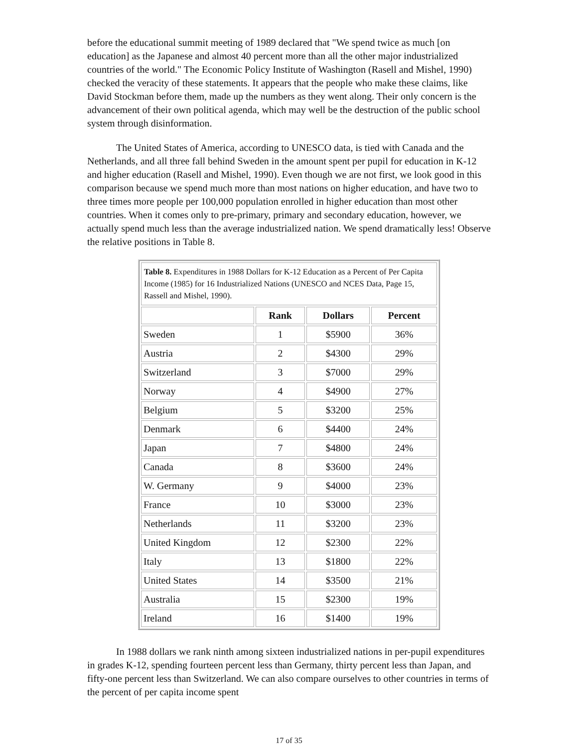before the educational summit meeting of 1989 declared that "We spend twice as much [on education] as the Japanese and almost 40 percent more than all the other major industrialized countries of the world." The Economic Policy Institute of Washington (Rasell and Mishel, 1990) checked the veracity of these statements. It appears that the people who make these claims, like David Stockman before them, made up the numbers as they went along. Their only concern is the advancement of their own political agenda, which may well be the destruction of the public school system through disinformation.
The United States of America, according to UNESCO data, is tied with Canada and the Netherlands, and all three fall behind Sweden in the amount spent per pupil for education in K-12 and higher education (Rasell and Mishel, 1990). Even though we are not first, we look good in this comparison because we spend much more than most nations on higher education, and have two to three times more people per 100,000 population enrolled in higher education than most other countries. When it comes only to pre-primary, primary and secondary education, however, we actually spend much less than the average industrialized nation. We spend dramatically less! Observe the relative positions in Table 8.
| Table 8. Expenditures in 1988 Dollars for K-12 Education as a Percent of Per Capita Income (1985) for 16 Industrialized Nations (UNESCO and NCES Data, Page 15, Rassell and Mishel, 1990). | | | |
| | Rank | Dollars | Percent |
| Sweden | 1 | $5900 | 36% |
| Austria | 2 | $4300 | 29% |
| Switzerland | 3 | $7000 | 29% |
| Norway | 4 | $4900 | 27% |
| Belgium | 5 | $3200 | 25% |
| Denmark | 6 | $4400 | 24% |
| Japan | 7 | $4800 | 24% |
| Canada | 8 | $3600 | 24% |
| W. Germany | 9 | $4000 | 23% |
| France | 10 | $3000 | 23% |
| Netherlands | 11 | $3200 | 23% |
| United Kingdom | 12 | $2300 | 22% |
| Italy | 13 | $1800 | 22% |
| United States | 14 | $3500 | 21% |
| Australia | 15 | $2300 | 19% |
| Ireland | 16 | $1400 | 19% |
In 1988 dollars we rank ninth among sixteen industrialized nations in per-pupil expenditures in grades K-12, spending fourteen percent less than Germany, thirty percent less than Japan, and fifty-one percent less than Switzerland. We can also compare ourselves to other countries in terms of the percent of per capita income spent
17 of 35